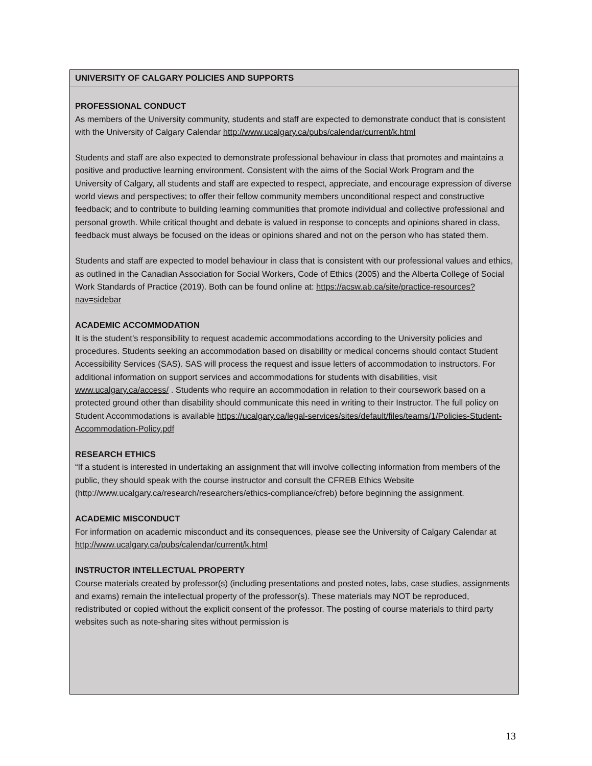| UNIVERSITY OF CALGARY POLICIES AND SUPPORTS |
| PROFESSIONAL CONDUCT As members of the University community, students and staff are expected to demonstrate conduct that is consistent with the University of Calgary Calendar http://www.ucalgary.ca/pubs/calendar/current/k.html Students and staff are also expected to demonstrate professional behaviour in class that promotes and maintains a positive and productive learning environment. Consistent with the aims of the Social Work Program and the University of Calgary, all students and staff are expected to respect, appreciate, and encourage expression of diverse world views and perspectives; to offer their fellow community members unconditional respect and constructive feedback; and to contribute to building learning communities that promote individual and collective professional and personal growth. While critical thought and debate is valued in response to concepts and opinions shared in class, feedback must always be focused on the ideas or opinions shared and not on the person who has stated them. Students and staff are expected to model behaviour in class that is consistent with our professional values and ethics, as outlined in the Canadian Association for Social Workers, Code of Ethics (2005) and the Alberta College of Social Work Standards of Practice (2019). Both can be found online at: https://acsw.ab.ca/site/practice-resources?nav=sidebar ACADEMIC ACCOMMODATION It is the student’s responsibility to request academic accommodations according to the University policies and procedures. Students seeking an accommodation based on disability or medical concerns should contact Student Accessibility Services (SAS). SAS will process the request and issue letters of accommodation to instructors. For additional information on support services and accommodations for students with disabilities, visit www.ucalgary.ca/access/ . Students who require an accommodation in relation to their coursework based on a protected ground other than disability should communicate this need in writing to their Instructor. The full policy on Student Accommodations is available https://ucalgary.ca/legal-services/sites/default/files/teams/1/Policies-Student-Accommodation-Policy.pdf RESEARCH ETHICS “If a student is interested in undertaking an assignment that will involve collecting information from members of the public, they should speak with the course instructor and consult the CFREB Ethics Website (http://www.ucalgary.ca/research/researchers/ethics-compliance/cfreb) before beginning the assignment. ACADEMIC MISCONDUCT For information on academic misconduct and its consequences, please see the University of Calgary Calendar at http://www.ucalgary.ca/pubs/calendar/current/k.html INSTRUCTOR INTELLECTUAL PROPERTY Course materials created by professor(s) (including presentations and posted notes, labs, case studies, assignments and exams) remain the intellectual property of the professor(s). These materials may NOT be reproduced, redistributed or copied without the explicit consent of the professor. The posting of course materials to third party websites such as note-sharing sites without permission is |
13